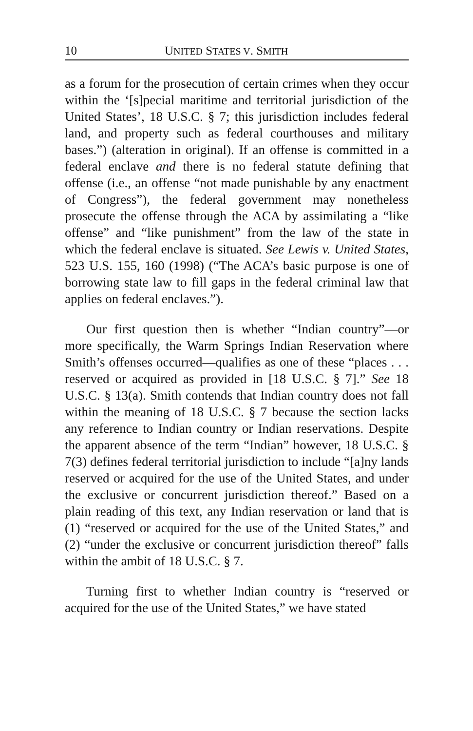10 UNITED STATES V. SMITH
as a forum for the prosecution of certain crimes when they occur within the ‘[s]pecial maritime and territorial jurisdiction of the United States’, 18 U.S.C. § 7; this jurisdiction includes federal land, and property such as federal courthouses and military bases.”) (alteration in original). If an offense is committed in a federal enclave and there is no federal statute defining that offense (i.e., an offense “not made punishable by any enactment of Congress”), the federal government may nonetheless prosecute the offense through the ACA by assimilating a “like offense” and “like punishment” from the law of the state in which the federal enclave is situated. See Lewis v. United States, 523 U.S. 155, 160 (1998) (“The ACA’s basic purpose is one of borrowing state law to fill gaps in the federal criminal law that applies on federal enclaves.”).
Our first question then is whether “Indian country”—or more specifically, the Warm Springs Indian Reservation where Smith’s offenses occurred—qualifies as one of these “places . . . reserved or acquired as provided in [18 U.S.C. § 7].” See 18 U.S.C. § 13(a). Smith contends that Indian country does not fall within the meaning of 18 U.S.C. § 7 because the section lacks any reference to Indian country or Indian reservations. Despite the apparent absence of the term “Indian” however, 18 U.S.C. § 7(3) defines federal territorial jurisdiction to include “[a]ny lands reserved or acquired for the use of the United States, and under the exclusive or concurrent jurisdiction thereof.” Based on a plain reading of this text, any Indian reservation or land that is (1) “reserved or acquired for the use of the United States,” and (2) “under the exclusive or concurrent jurisdiction thereof” falls within the ambit of 18 U.S.C. § 7.
Turning first to whether Indian country is “reserved or acquired for the use of the United States,” we have stated